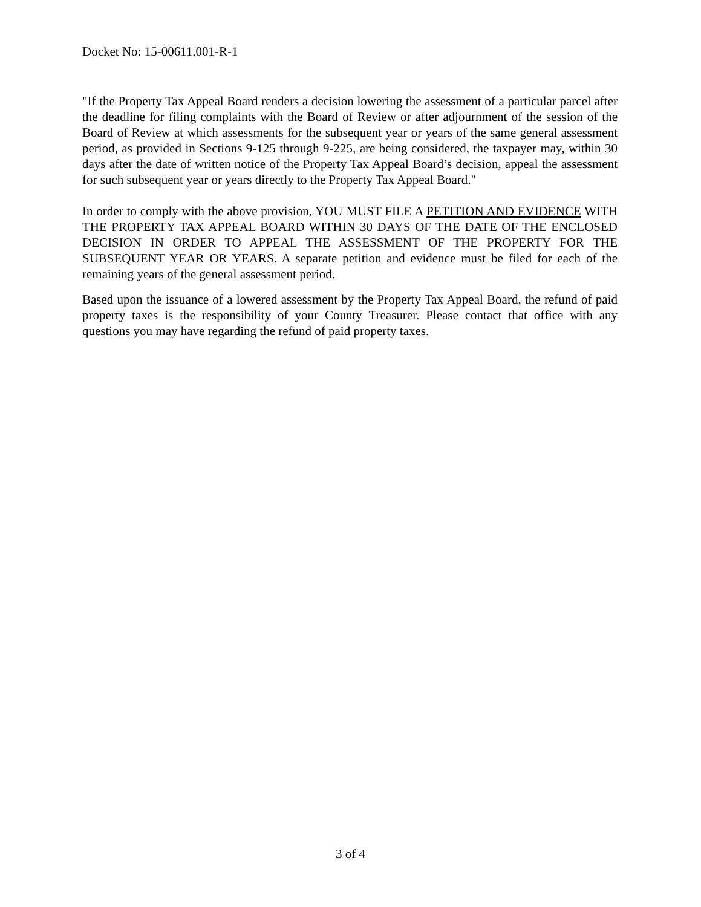Docket No: 15-00611.001-R-1
"If the Property Tax Appeal Board renders a decision lowering the assessment of a particular parcel after the deadline for filing complaints with the Board of Review or after adjournment of the session of the Board of Review at which assessments for the subsequent year or years of the same general assessment period, as provided in Sections 9-125 through 9-225, are being considered, the taxpayer may, within 30 days after the date of written notice of the Property Tax Appeal Board’s decision, appeal the assessment for such subsequent year or years directly to the Property Tax Appeal Board."
In order to comply with the above provision, YOU MUST FILE A PETITION AND EVIDENCE WITH THE PROPERTY TAX APPEAL BOARD WITHIN 30 DAYS OF THE DATE OF THE ENCLOSED DECISION IN ORDER TO APPEAL THE ASSESSMENT OF THE PROPERTY FOR THE SUBSEQUENT YEAR OR YEARS. A separate petition and evidence must be filed for each of the remaining years of the general assessment period.
Based upon the issuance of a lowered assessment by the Property Tax Appeal Board, the refund of paid property taxes is the responsibility of your County Treasurer. Please contact that office with any questions you may have regarding the refund of paid property taxes.
3 of 4